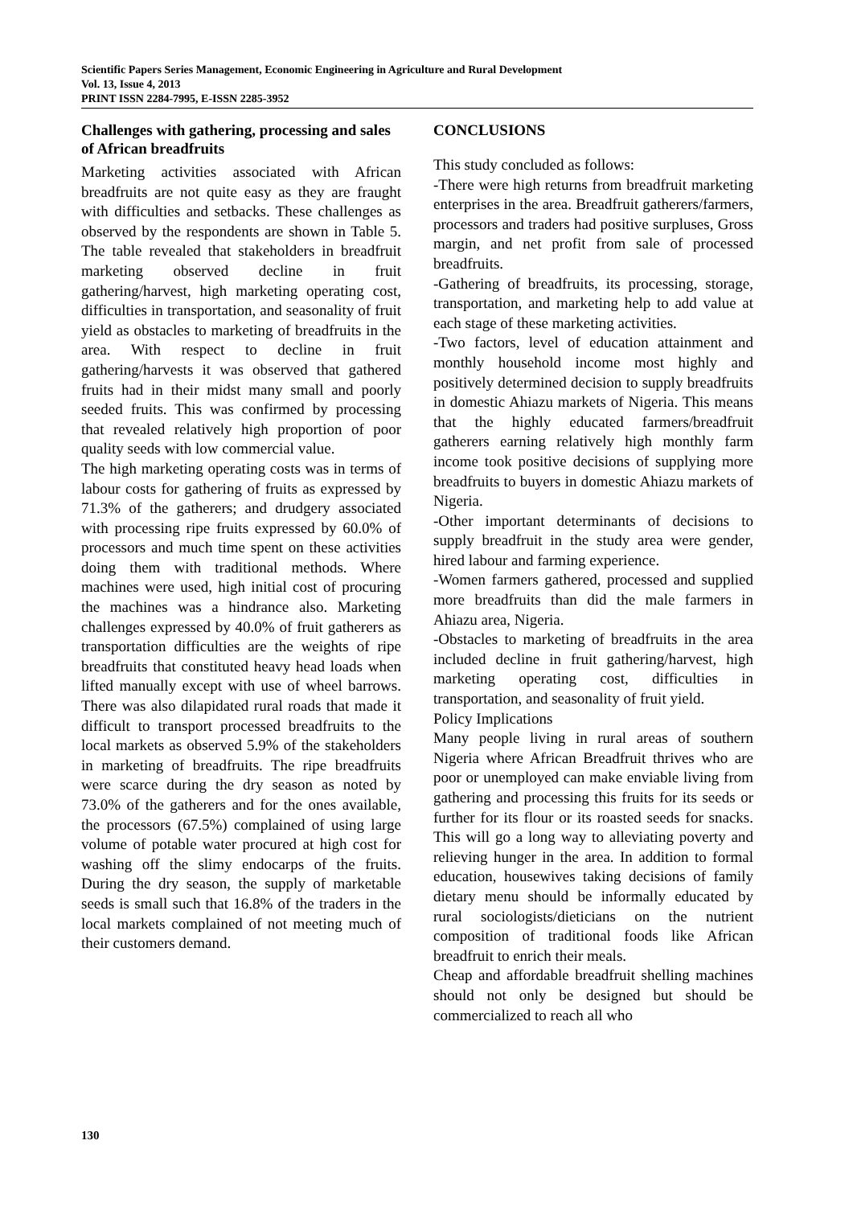Scientific Papers Series Management, Economic Engineering in Agriculture and Rural Development
Vol. 13, Issue 4, 2013
PRINT ISSN 2284-7995, E-ISSN 2285-3952
Challenges with gathering, processing and sales of African breadfruits
Marketing activities associated with African breadfruits are not quite easy as they are fraught with difficulties and setbacks. These challenges as observed by the respondents are shown in Table 5. The table revealed that stakeholders in breadfruit marketing observed decline in fruit gathering/harvest, high marketing operating cost, difficulties in transportation, and seasonality of fruit yield as obstacles to marketing of breadfruits in the area. With respect to decline in fruit gathering/harvests it was observed that gathered fruits had in their midst many small and poorly seeded fruits. This was confirmed by processing that revealed relatively high proportion of poor quality seeds with low commercial value.
The high marketing operating costs was in terms of labour costs for gathering of fruits as expressed by 71.3% of the gatherers; and drudgery associated with processing ripe fruits expressed by 60.0% of processors and much time spent on these activities doing them with traditional methods. Where machines were used, high initial cost of procuring the machines was a hindrance also. Marketing challenges expressed by 40.0% of fruit gatherers as transportation difficulties are the weights of ripe breadfruits that constituted heavy head loads when lifted manually except with use of wheel barrows. There was also dilapidated rural roads that made it difficult to transport processed breadfruits to the local markets as observed 5.9% of the stakeholders in marketing of breadfruits. The ripe breadfruits were scarce during the dry season as noted by 73.0% of the gatherers and for the ones available, the processors (67.5%) complained of using large volume of potable water procured at high cost for washing off the slimy endocarps of the fruits. During the dry season, the supply of marketable seeds is small such that 16.8% of the traders in the local markets complained of not meeting much of their customers demand.
CONCLUSIONS
This study concluded as follows:
-There were high returns from breadfruit marketing enterprises in the area. Breadfruit gatherers/farmers, processors and traders had positive surpluses, Gross margin, and net profit from sale of processed breadfruits.
-Gathering of breadfruits, its processing, storage, transportation, and marketing help to add value at each stage of these marketing activities.
-Two factors, level of education attainment and monthly household income most highly and positively determined decision to supply breadfruits in domestic Ahiazu markets of Nigeria. This means that the highly educated farmers/breadfruit gatherers earning relatively high monthly farm income took positive decisions of supplying more breadfruits to buyers in domestic Ahiazu markets of Nigeria.
-Other important determinants of decisions to supply breadfruit in the study area were gender, hired labour and farming experience.
-Women farmers gathered, processed and supplied more breadfruits than did the male farmers in Ahiazu area, Nigeria.
-Obstacles to marketing of breadfruits in the area included decline in fruit gathering/harvest, high marketing operating cost, difficulties in transportation, and seasonality of fruit yield.
Policy Implications
Many people living in rural areas of southern Nigeria where African Breadfruit thrives who are poor or unemployed can make enviable living from gathering and processing this fruits for its seeds or further for its flour or its roasted seeds for snacks. This will go a long way to alleviating poverty and relieving hunger in the area. In addition to formal education, housewives taking decisions of family dietary menu should be informally educated by rural sociologists/dieticians on the nutrient composition of traditional foods like African breadfruit to enrich their meals.
Cheap and affordable breadfruit shelling machines should not only be designed but should be commercialized to reach all who
130